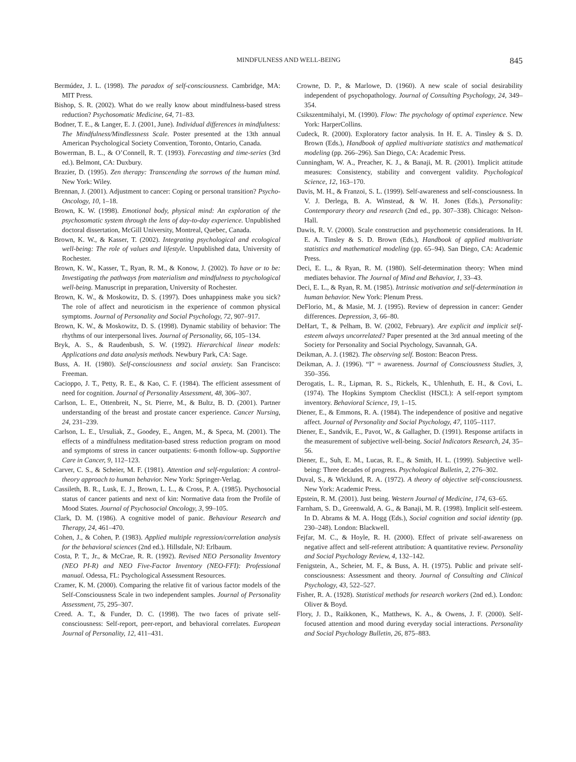MINDFULNESS AND WELL-BEING
845
Bermúdez, J. L. (1998). The paradox of self-consciousness. Cambridge, MA: MIT Press.
Bishop, S. R. (2002). What do we really know about mindfulness-based stress reduction? Psychosomatic Medicine, 64, 71–83.
Bodner, T. E., & Langer, E. J. (2001, June). Individual differences in mindfulness: The Mindfulness/Mindlessness Scale. Poster presented at the 13th annual American Psychological Society Convention, Toronto, Ontario, Canada.
Bowerman, B. L., & O’Connell, R. T. (1993). Forecasting and time-series (3rd ed.). Belmont, CA: Duxbury.
Brazier, D. (1995). Zen therapy: Transcending the sorrows of the human mind. New York: Wiley.
Brennan, J. (2001). Adjustment to cancer: Coping or personal transition? Psycho-Oncology, 10, 1–18.
Brown, K. W. (1998). Emotional body, physical mind: An exploration of the psychosomatic system through the lens of day-to-day experience. Unpublished doctoral dissertation, McGill University, Montreal, Quebec, Canada.
Brown, K. W., & Kasser, T. (2002). Integrating psychological and ecological well-being: The role of values and lifestyle. Unpublished data, University of Rochester.
Brown, K. W., Kasser, T., Ryan, R. M., & Konow, J. (2002). To have or to be: Investigating the pathways from materialism and mindfulness to psychological well-being. Manuscript in preparation, University of Rochester.
Brown, K. W., & Moskowitz, D. S. (1997). Does unhappiness make you sick? The role of affect and neuroticism in the experience of common physical symptoms. Journal of Personality and Social Psychology, 72, 907–917.
Brown, K. W., & Moskowitz, D. S. (1998). Dynamic stability of behavior: The rhythms of our interpersonal lives. Journal of Personality, 66, 105–134.
Bryk, A. S., & Raudenbush, S. W. (1992). Hierarchical linear models: Applications and data analysis methods. Newbury Park, CA: Sage.
Buss, A. H. (1980). Self-consciousness and social anxiety. San Francisco: Freeman.
Cacioppo, J. T., Petty, R. E., & Kao, C. F. (1984). The efficient assessment of need for cognition. Journal of Personality Assessment, 48, 306–307.
Carlson, L. E., Ottenbreit, N., St. Pierre, M., & Bultz, B. D. (2001). Partner understanding of the breast and prostate cancer experience. Cancer Nursing, 24, 231–239.
Carlson, L. E., Ursuliak, Z., Goodey, E., Angen, M., & Speca, M. (2001). The effects of a mindfulness meditation-based stress reduction program on mood and symptoms of stress in cancer outpatients: 6-month follow-up. Supportive Care in Cancer, 9, 112–123.
Carver, C. S., & Scheier, M. F. (1981). Attention and self-regulation: A control-theory approach to human behavior. New York: Springer-Verlag.
Cassileth, B. R., Lusk, E. J., Brown, L. L., & Cross, P. A. (1985). Psychosocial status of cancer patients and next of kin: Normative data from the Profile of Mood States. Journal of Psychosocial Oncology, 3, 99–105.
Clark, D. M. (1986). A cognitive model of panic. Behaviour Research and Therapy, 24, 461–470.
Cohen, J., & Cohen, P. (1983). Applied multiple regression/correlation analysis for the behavioral sciences (2nd ed.). Hillsdale, NJ: Erlbaum.
Costa, P. T., Jr., & McCrae, R. R. (1992). Revised NEO Personality Inventory (NEO PI-R) and NEO Five-Factor Inventory (NEO-FFI): Professional manual. Odessa, FL: Psychological Assessment Resources.
Cramer, K. M. (2000). Comparing the relative fit of various factor models of the Self-Consciousness Scale in two independent samples. Journal of Personality Assessment, 75, 295–307.
Creed. A. T., & Funder, D. C. (1998). The two faces of private self-consciousness: Self-report, peer-report, and behavioral correlates. European Journal of Personality, 12, 411–431.
Crowne, D. P., & Marlowe, D. (1960). A new scale of social desirability independent of psychopathology. Journal of Consulting Psychology, 24, 349–354.
Csikszentmihalyi, M. (1990). Flow: The psychology of optimal experience. New York: HarperCollins.
Cudeck, R. (2000). Exploratory factor analysis. In H. E. A. Tinsley & S. D. Brown (Eds.), Handbook of applied multivariate statistics and mathematical modeling (pp. 266–296). San Diego, CA: Academic Press.
Cunningham, W. A., Preacher, K. J., & Banaji, M. R. (2001). Implicit attitude measures: Consistency, stability and convergent validity. Psychological Science, 12, 163–170.
Davis, M. H., & Franzoi, S. L. (1999). Self-awareness and self-consciousness. In V. J. Derlega, B. A. Winstead, & W. H. Jones (Eds.), Personality: Contemporary theory and research (2nd ed., pp. 307–338). Chicago: Nelson-Hall.
Dawis, R. V. (2000). Scale construction and psychometric considerations. In H. E. A. Tinsley & S. D. Brown (Eds.), Handbook of applied multivariate statistics and mathematical modeling (pp. 65–94). San Diego, CA: Academic Press.
Deci, E. L., & Ryan, R. M. (1980). Self-determination theory: When mind mediates behavior. The Journal of Mind and Behavior, 1, 33–43.
Deci, E. L., & Ryan, R. M. (1985). Intrinsic motivation and self-determination in human behavior. New York: Plenum Press.
DeFlorio, M., & Masie, M. J. (1995). Review of depression in cancer: Gender differences. Depression, 3, 66–80.
DeHart, T., & Pelham, B. W. (2002, February). Are explicit and implicit self-esteem always uncorrelated? Paper presented at the 3rd annual meeting of the Society for Personality and Social Psychology, Savannah, GA.
Deikman, A. J. (1982). The observing self. Boston: Beacon Press.
Deikman, A. J. (1996). “I” = awareness. Journal of Consciousness Studies, 3, 350–356.
Derogatis, L. R., Lipman, R. S., Rickels, K., Uhlenhuth, E. H., & Covi, L. (1974). The Hopkins Symptom Checklist (HSCL): A self-report symptom inventory. Behavioral Science, 19, 1–15.
Diener, E., & Emmons, R. A. (1984). The independence of positive and negative affect. Journal of Personality and Social Psychology, 47, 1105–1117.
Diener, E., Sandvik, E., Pavot, W., & Gallagher, D. (1991). Response artifacts in the measurement of subjective well-being. Social Indicators Research, 24, 35–56.
Diener, E., Suh, E. M., Lucas, R. E., & Smith, H. L. (1999). Subjective well-being: Three decades of progress. Psychological Bulletin, 2, 276–302.
Duval, S., & Wicklund, R. A. (1972). A theory of objective self-consciousness. New York: Academic Press.
Epstein, R. M. (2001). Just being. Western Journal of Medicine, 174, 63–65.
Farnham, S. D., Greenwald, A. G., & Banaji, M. R. (1998). Implicit self-esteem. In D. Abrams & M. A. Hogg (Eds.), Social cognition and social identity (pp. 230–248). London: Blackwell.
Fejfar, M. C., & Hoyle, R. H. (2000). Effect of private self-awareness on negative affect and self-referent attribution: A quantitative review. Personality and Social Psychology Review, 4, 132–142.
Fenigstein, A., Scheier, M. F., & Buss, A. H. (1975). Public and private self-consciousness: Assessment and theory. Journal of Consulting and Clinical Psychology, 43, 522–527.
Fisher, R. A. (1928). Statistical methods for research workers (2nd ed.). London: Oliver & Boyd.
Flory, J. D., Raikkonen, K., Matthews, K. A., & Owens, J. F. (2000). Self-focused attention and mood during everyday social interactions. Personality and Social Psychology Bulletin, 26, 875–883.